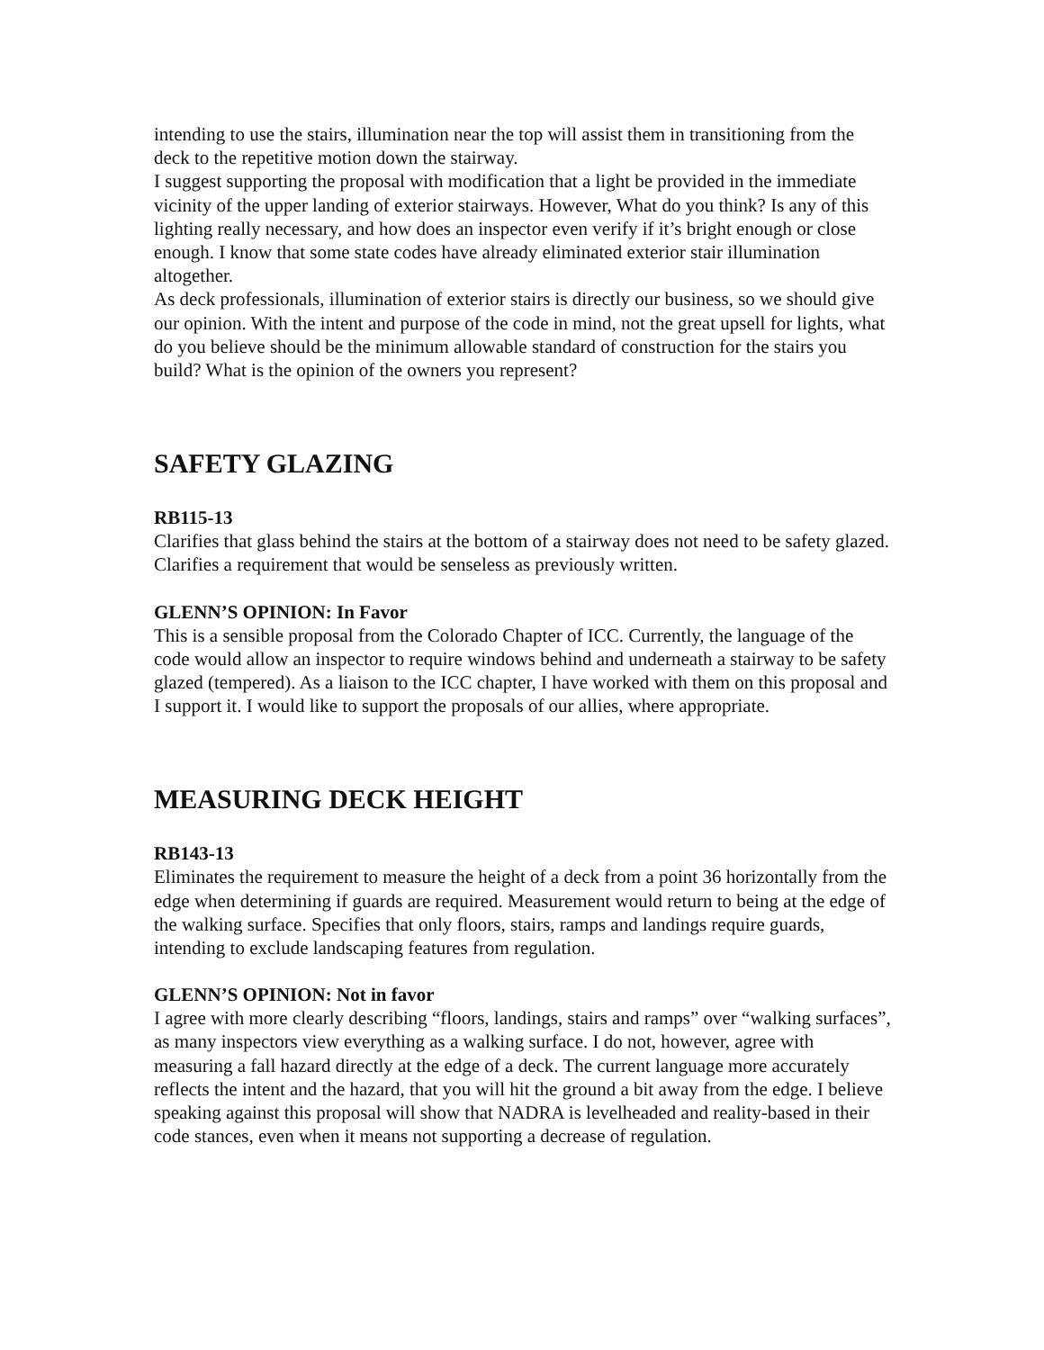intending to use the stairs, illumination near the top will assist them in transitioning from the deck to the repetitive motion down the stairway.
I suggest supporting the proposal with modification that a light be provided in the immediate vicinity of the upper landing of exterior stairways. However, What do you think? Is any of this lighting really necessary, and how does an inspector even verify if it’s bright enough or close enough. I know that some state codes have already eliminated exterior stair illumination altogether.
As deck professionals, illumination of exterior stairs is directly our business, so we should give our opinion. With the intent and purpose of the code in mind, not the great upsell for lights, what do you believe should be the minimum allowable standard of construction for the stairs you build? What is the opinion of the owners you represent?
SAFETY GLAZING
RB115-13
Clarifies that glass behind the stairs at the bottom of a stairway does not need to be safety glazed. Clarifies a requirement that would be senseless as previously written.
GLENN’S OPINION: In Favor
This is a sensible proposal from the Colorado Chapter of ICC. Currently, the language of the code would allow an inspector to require windows behind and underneath a stairway to be safety glazed (tempered). As a liaison to the ICC chapter, I have worked with them on this proposal and I support it. I would like to support the proposals of our allies, where appropriate.
MEASURING DECK HEIGHT
RB143-13
Eliminates the requirement to measure the height of a deck from a point 36 horizontally from the edge when determining if guards are required. Measurement would return to being at the edge of the walking surface. Specifies that only floors, stairs, ramps and landings require guards, intending to exclude landscaping features from regulation.
GLENN’S OPINION: Not in favor
I agree with more clearly describing “floors, landings, stairs and ramps” over “walking surfaces”, as many inspectors view everything as a walking surface. I do not, however, agree with measuring a fall hazard directly at the edge of a deck. The current language more accurately reflects the intent and the hazard, that you will hit the ground a bit away from the edge. I believe speaking against this proposal will show that NADRA is levelheaded and reality-based in their code stances, even when it means not supporting a decrease of regulation.